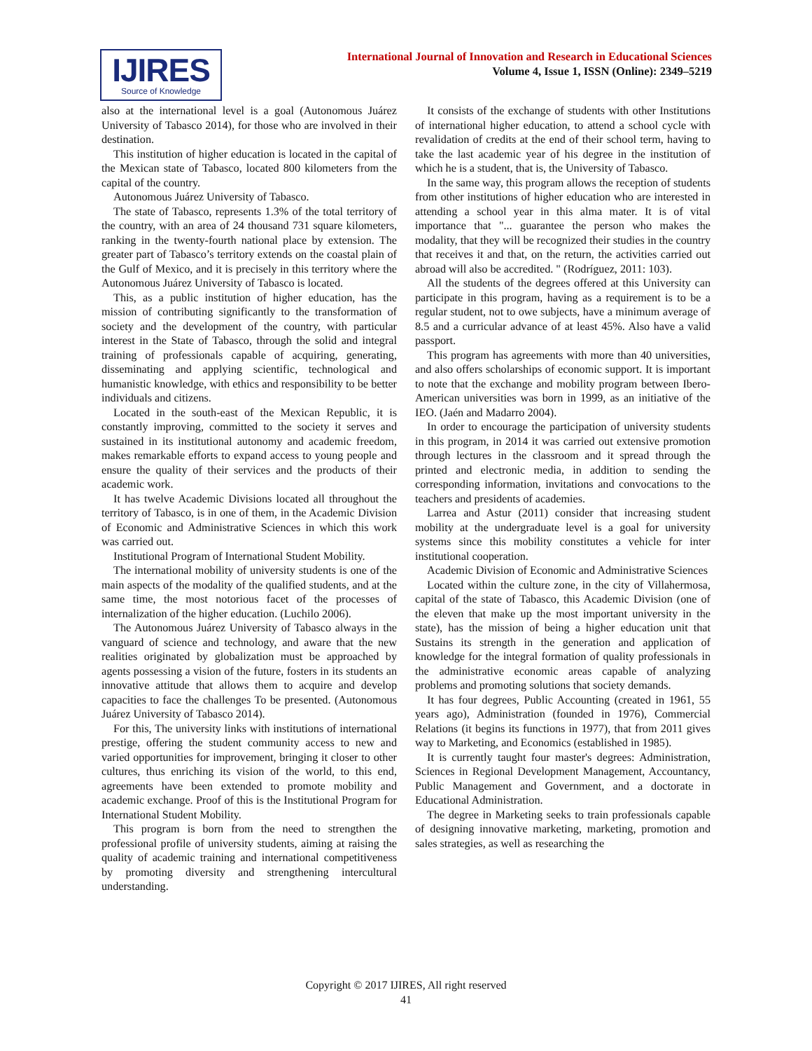IJIRES
Source of Knowledge
International Journal of Innovation and Research in Educational Sciences
Volume 4, Issue 1, ISSN (Online): 2349–5219
also at the international level is a goal (Autonomous Juárez University of Tabasco 2014), for those who are involved in their destination.
This institution of higher education is located in the capital of the Mexican state of Tabasco, located 800 kilometers from the capital of the country.
Autonomous Juárez University of Tabasco.
The state of Tabasco, represents 1.3% of the total territory of the country, with an area of 24 thousand 731 square kilometers, ranking in the twenty-fourth national place by extension. The greater part of Tabasco’s territory extends on the coastal plain of the Gulf of Mexico, and it is precisely in this territory where the Autonomous Juárez University of Tabasco is located.
This, as a public institution of higher education, has the mission of contributing significantly to the transformation of society and the development of the country, with particular interest in the State of Tabasco, through the solid and integral training of professionals capable of acquiring, generating, disseminating and applying scientific, technological and humanistic knowledge, with ethics and responsibility to be better individuals and citizens.
Located in the south-east of the Mexican Republic, it is constantly improving, committed to the society it serves and sustained in its institutional autonomy and academic freedom, makes remarkable efforts to expand access to young people and ensure the quality of their services and the products of their academic work.
It has twelve Academic Divisions located all throughout the territory of Tabasco, is in one of them, in the Academic Division of Economic and Administrative Sciences in which this work was carried out.
Institutional Program of International Student Mobility.
The international mobility of university students is one of the main aspects of the modality of the qualified students, and at the same time, the most notorious facet of the processes of internalization of the higher education. (Luchilo 2006).
The Autonomous Juárez University of Tabasco always in the vanguard of science and technology, and aware that the new realities originated by globalization must be approached by agents possessing a vision of the future, fosters in its students an innovative attitude that allows them to acquire and develop capacities to face the challenges To be presented. (Autonomous Juárez University of Tabasco 2014).
For this, The university links with institutions of international prestige, offering the student community access to new and varied opportunities for improvement, bringing it closer to other cultures, thus enriching its vision of the world, to this end, agreements have been extended to promote mobility and academic exchange. Proof of this is the Institutional Program for International Student Mobility.
This program is born from the need to strengthen the professional profile of university students, aiming at raising the quality of academic training and international competitiveness by promoting diversity and strengthening intercultural understanding.
It consists of the exchange of students with other Institutions of international higher education, to attend a school cycle with revalidation of credits at the end of their school term, having to take the last academic year of his degree in the institution of which he is a student, that is, the University of Tabasco.
In the same way, this program allows the reception of students from other institutions of higher education who are interested in attending a school year in this alma mater. It is of vital importance that "... guarantee the person who makes the modality, that they will be recognized their studies in the country that receives it and that, on the return, the activities carried out abroad will also be accredited. " (Rodríguez, 2011: 103).
All the students of the degrees offered at this University can participate in this program, having as a requirement is to be a regular student, not to owe subjects, have a minimum average of 8.5 and a curricular advance of at least 45%. Also have a valid passport.
This program has agreements with more than 40 universities, and also offers scholarships of economic support. It is important to note that the exchange and mobility program between Ibero-American universities was born in 1999, as an initiative of the IEO. (Jaén and Madarro 2004).
In order to encourage the participation of university students in this program, in 2014 it was carried out extensive promotion through lectures in the classroom and it spread through the printed and electronic media, in addition to sending the corresponding information, invitations and convocations to the teachers and presidents of academies.
Larrea and Astur (2011) consider that increasing student mobility at the undergraduate level is a goal for university systems since this mobility constitutes a vehicle for inter institutional cooperation.
Academic Division of Economic and Administrative Sciences
Located within the culture zone, in the city of Villahermosa, capital of the state of Tabasco, this Academic Division (one of the eleven that make up the most important university in the state), has the mission of being a higher education unit that Sustains its strength in the generation and application of knowledge for the integral formation of quality professionals in the administrative economic areas capable of analyzing problems and promoting solutions that society demands.
It has four degrees, Public Accounting (created in 1961, 55 years ago), Administration (founded in 1976), Commercial Relations (it begins its functions in 1977), that from 2011 gives way to Marketing, and Economics (established in 1985).
It is currently taught four master's degrees: Administration, Sciences in Regional Development Management, Accountancy, Public Management and Government, and a doctorate in Educational Administration.
The degree in Marketing seeks to train professionals capable of designing innovative marketing, marketing, promotion and sales strategies, as well as researching the
Copyright © 2017 IJIRES, All right reserved
41